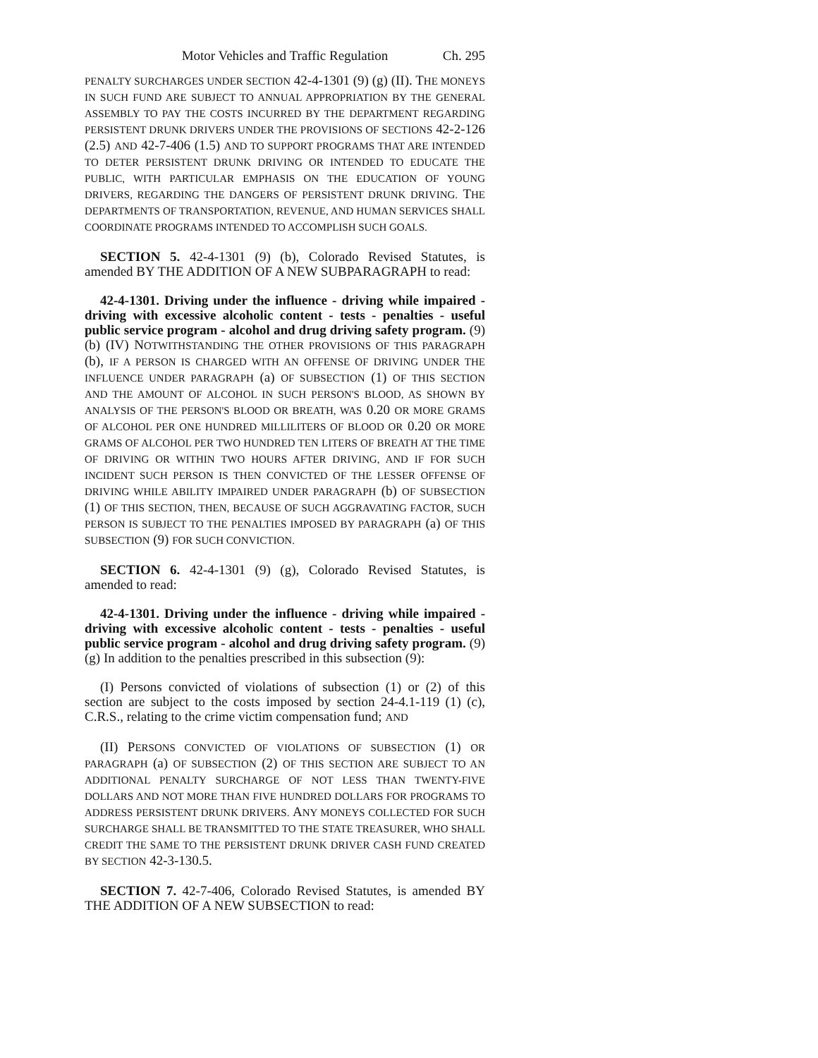Motor Vehicles and Traffic Regulation Ch. 295
PENALTY SURCHARGES UNDER SECTION 42-4-1301 (9) (g) (II). THE MONEYS IN SUCH FUND ARE SUBJECT TO ANNUAL APPROPRIATION BY THE GENERAL ASSEMBLY TO PAY THE COSTS INCURRED BY THE DEPARTMENT REGARDING PERSISTENT DRUNK DRIVERS UNDER THE PROVISIONS OF SECTIONS 42-2-126 (2.5) AND 42-7-406 (1.5) AND TO SUPPORT PROGRAMS THAT ARE INTENDED TO DETER PERSISTENT DRUNK DRIVING OR INTENDED TO EDUCATE THE PUBLIC, WITH PARTICULAR EMPHASIS ON THE EDUCATION OF YOUNG DRIVERS, REGARDING THE DANGERS OF PERSISTENT DRUNK DRIVING. THE DEPARTMENTS OF TRANSPORTATION, REVENUE, AND HUMAN SERVICES SHALL COORDINATE PROGRAMS INTENDED TO ACCOMPLISH SUCH GOALS.
SECTION 5. 42-4-1301 (9) (b), Colorado Revised Statutes, is amended BY THE ADDITION OF A NEW SUBPARAGRAPH to read:
42-4-1301. Driving under the influence - driving while impaired - driving with excessive alcoholic content - tests - penalties - useful public service program - alcohol and drug driving safety program. (9) (b) (IV) NOTWITHSTANDING THE OTHER PROVISIONS OF THIS PARAGRAPH (b), IF A PERSON IS CHARGED WITH AN OFFENSE OF DRIVING UNDER THE INFLUENCE UNDER PARAGRAPH (a) OF SUBSECTION (1) OF THIS SECTION AND THE AMOUNT OF ALCOHOL IN SUCH PERSON'S BLOOD, AS SHOWN BY ANALYSIS OF THE PERSON'S BLOOD OR BREATH, WAS 0.20 OR MORE GRAMS OF ALCOHOL PER ONE HUNDRED MILLILITERS OF BLOOD OR 0.20 OR MORE GRAMS OF ALCOHOL PER TWO HUNDRED TEN LITERS OF BREATH AT THE TIME OF DRIVING OR WITHIN TWO HOURS AFTER DRIVING, AND IF FOR SUCH INCIDENT SUCH PERSON IS THEN CONVICTED OF THE LESSER OFFENSE OF DRIVING WHILE ABILITY IMPAIRED UNDER PARAGRAPH (b) OF SUBSECTION (1) OF THIS SECTION, THEN, BECAUSE OF SUCH AGGRAVATING FACTOR, SUCH PERSON IS SUBJECT TO THE PENALTIES IMPOSED BY PARAGRAPH (a) OF THIS SUBSECTION (9) FOR SUCH CONVICTION.
SECTION 6. 42-4-1301 (9) (g), Colorado Revised Statutes, is amended to read:
42-4-1301. Driving under the influence - driving while impaired - driving with excessive alcoholic content - tests - penalties - useful public service program - alcohol and drug driving safety program. (9) (g) In addition to the penalties prescribed in this subsection (9):
(I) Persons convicted of violations of subsection (1) or (2) of this section are subject to the costs imposed by section 24-4.1-119 (1) (c), C.R.S., relating to the crime victim compensation fund; AND
(II) PERSONS CONVICTED OF VIOLATIONS OF SUBSECTION (1) OR PARAGRAPH (a) OF SUBSECTION (2) OF THIS SECTION ARE SUBJECT TO AN ADDITIONAL PENALTY SURCHARGE OF NOT LESS THAN TWENTY-FIVE DOLLARS AND NOT MORE THAN FIVE HUNDRED DOLLARS FOR PROGRAMS TO ADDRESS PERSISTENT DRUNK DRIVERS. ANY MONEYS COLLECTED FOR SUCH SURCHARGE SHALL BE TRANSMITTED TO THE STATE TREASURER, WHO SHALL CREDIT THE SAME TO THE PERSISTENT DRUNK DRIVER CASH FUND CREATED BY SECTION 42-3-130.5.
SECTION 7. 42-7-406, Colorado Revised Statutes, is amended BY THE ADDITION OF A NEW SUBSECTION to read: